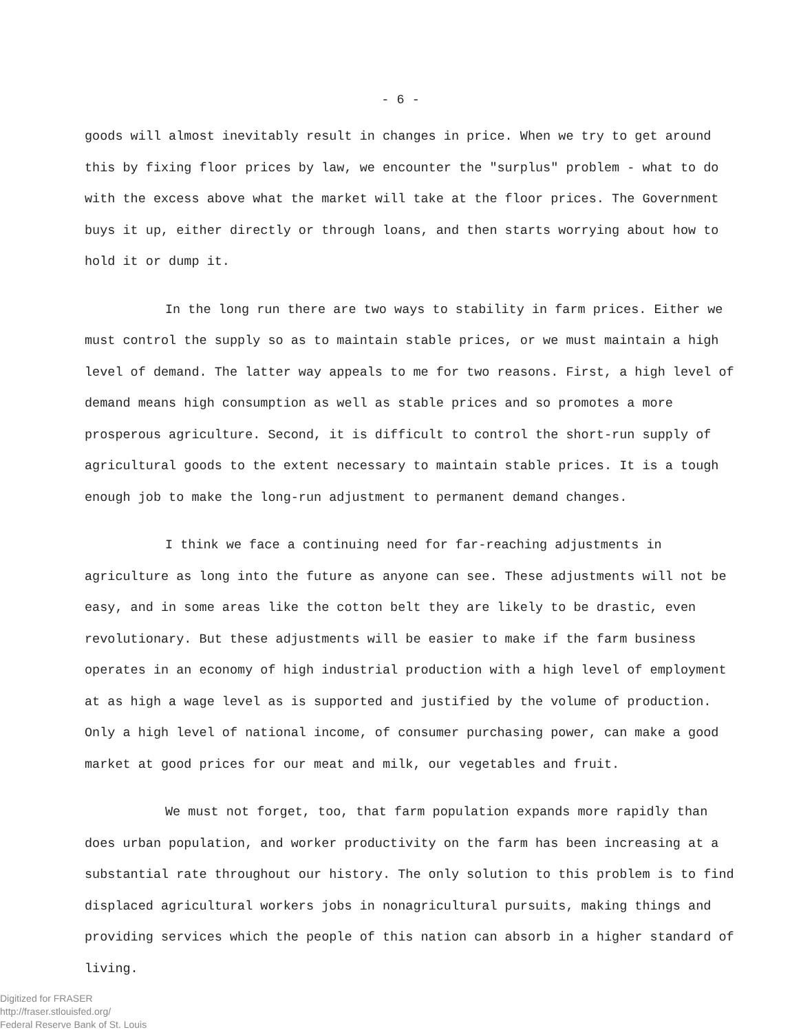- 6 -
goods will almost inevitably result in changes in price. When we try to get around this by fixing floor prices by law, we encounter the "surplus" problem - what to do with the excess above what the market will take at the floor prices. The Government buys it up, either directly or through loans, and then starts worrying about how to hold it or dump it.
In the long run there are two ways to stability in farm prices. Either we must control the supply so as to maintain stable prices, or we must maintain a high level of demand. The latter way appeals to me for two reasons. First, a high level of demand means high consumption as well as stable prices and so promotes a more prosperous agriculture. Second, it is difficult to control the short-run supply of agricultural goods to the extent necessary to maintain stable prices. It is a tough enough job to make the long-run adjustment to permanent demand changes.
I think we face a continuing need for far-reaching adjustments in agriculture as long into the future as anyone can see. These adjustments will not be easy, and in some areas like the cotton belt they are likely to be drastic, even revolutionary. But these adjustments will be easier to make if the farm business operates in an economy of high industrial production with a high level of employment at as high a wage level as is supported and justified by the volume of production. Only a high level of national income, of consumer purchasing power, can make a good market at good prices for our meat and milk, our vegetables and fruit.
We must not forget, too, that farm population expands more rapidly than does urban population, and worker productivity on the farm has been increasing at a substantial rate throughout our history. The only solution to this problem is to find displaced agricultural workers jobs in nonagricultural pursuits, making things and providing services which the people of this nation can absorb in a higher standard of living.
Digitized for FRASER
http://fraser.stlouisfed.org/
Federal Reserve Bank of St. Louis